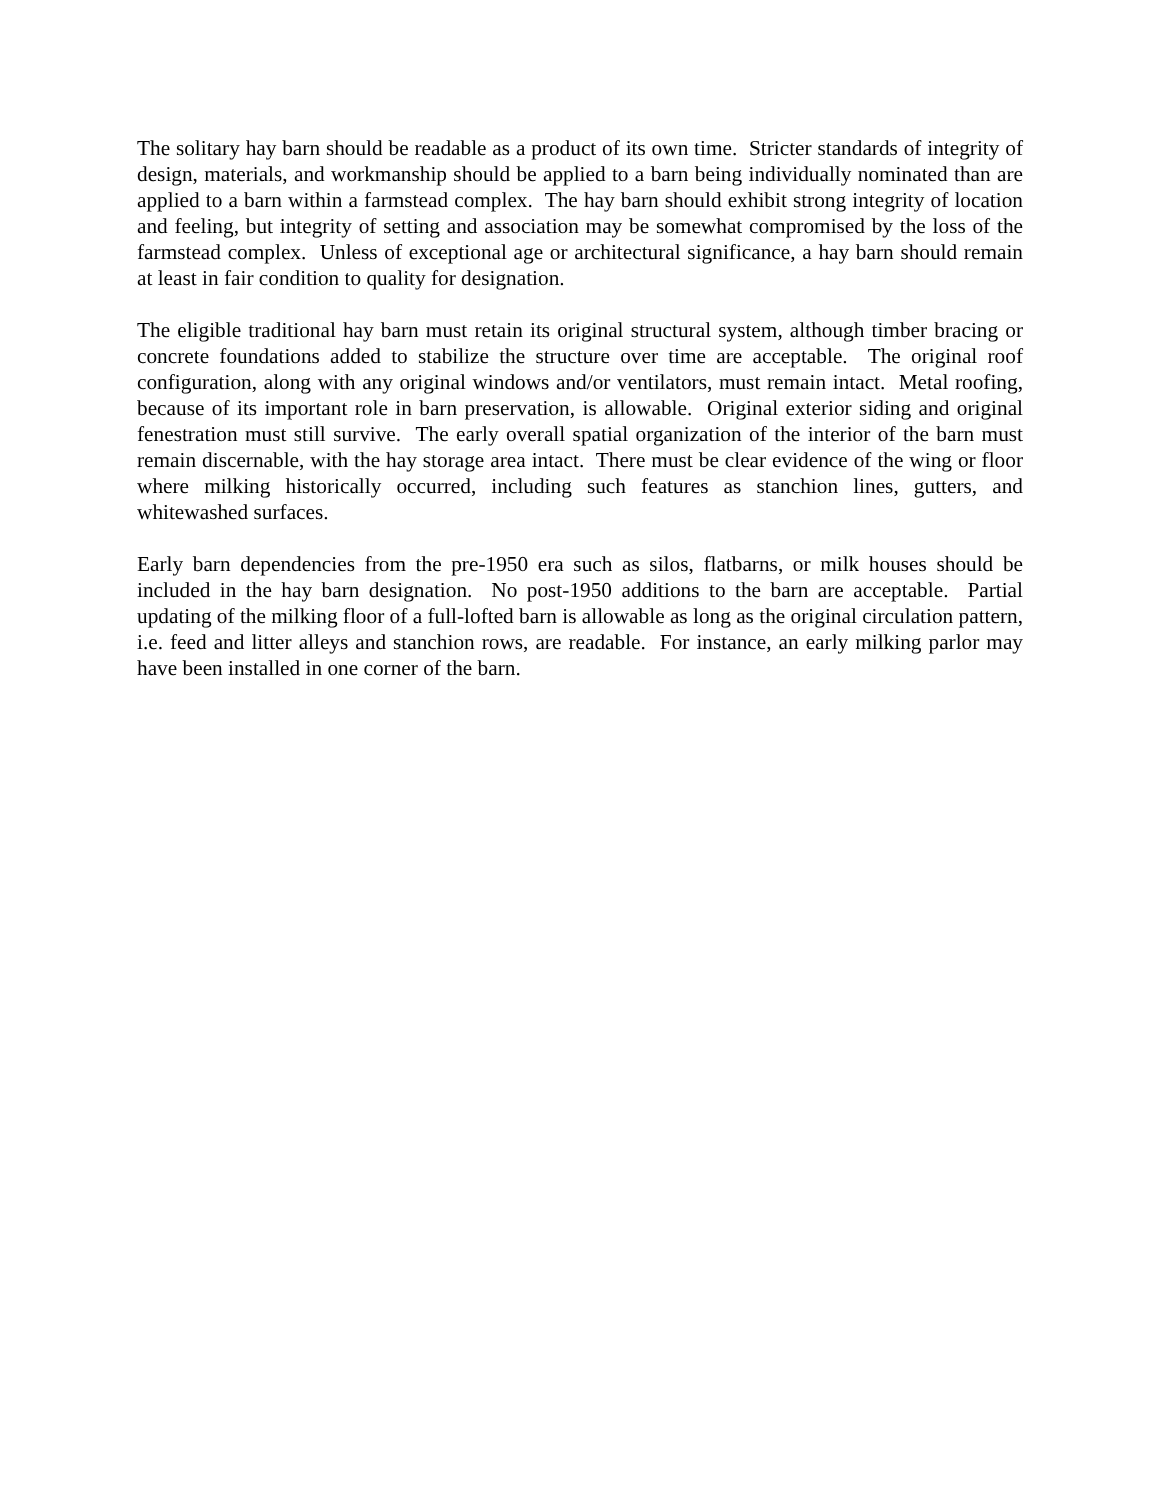The solitary hay barn should be readable as a product of its own time. Stricter standards of integrity of design, materials, and workmanship should be applied to a barn being individually nominated than are applied to a barn within a farmstead complex. The hay barn should exhibit strong integrity of location and feeling, but integrity of setting and association may be somewhat compromised by the loss of the farmstead complex. Unless of exceptional age or architectural significance, a hay barn should remain at least in fair condition to quality for designation.
The eligible traditional hay barn must retain its original structural system, although timber bracing or concrete foundations added to stabilize the structure over time are acceptable. The original roof configuration, along with any original windows and/or ventilators, must remain intact. Metal roofing, because of its important role in barn preservation, is allowable. Original exterior siding and original fenestration must still survive. The early overall spatial organization of the interior of the barn must remain discernable, with the hay storage area intact. There must be clear evidence of the wing or floor where milking historically occurred, including such features as stanchion lines, gutters, and whitewashed surfaces.
Early barn dependencies from the pre-1950 era such as silos, flatbarns, or milk houses should be included in the hay barn designation. No post-1950 additions to the barn are acceptable. Partial updating of the milking floor of a full-lofted barn is allowable as long as the original circulation pattern, i.e. feed and litter alleys and stanchion rows, are readable. For instance, an early milking parlor may have been installed in one corner of the barn.